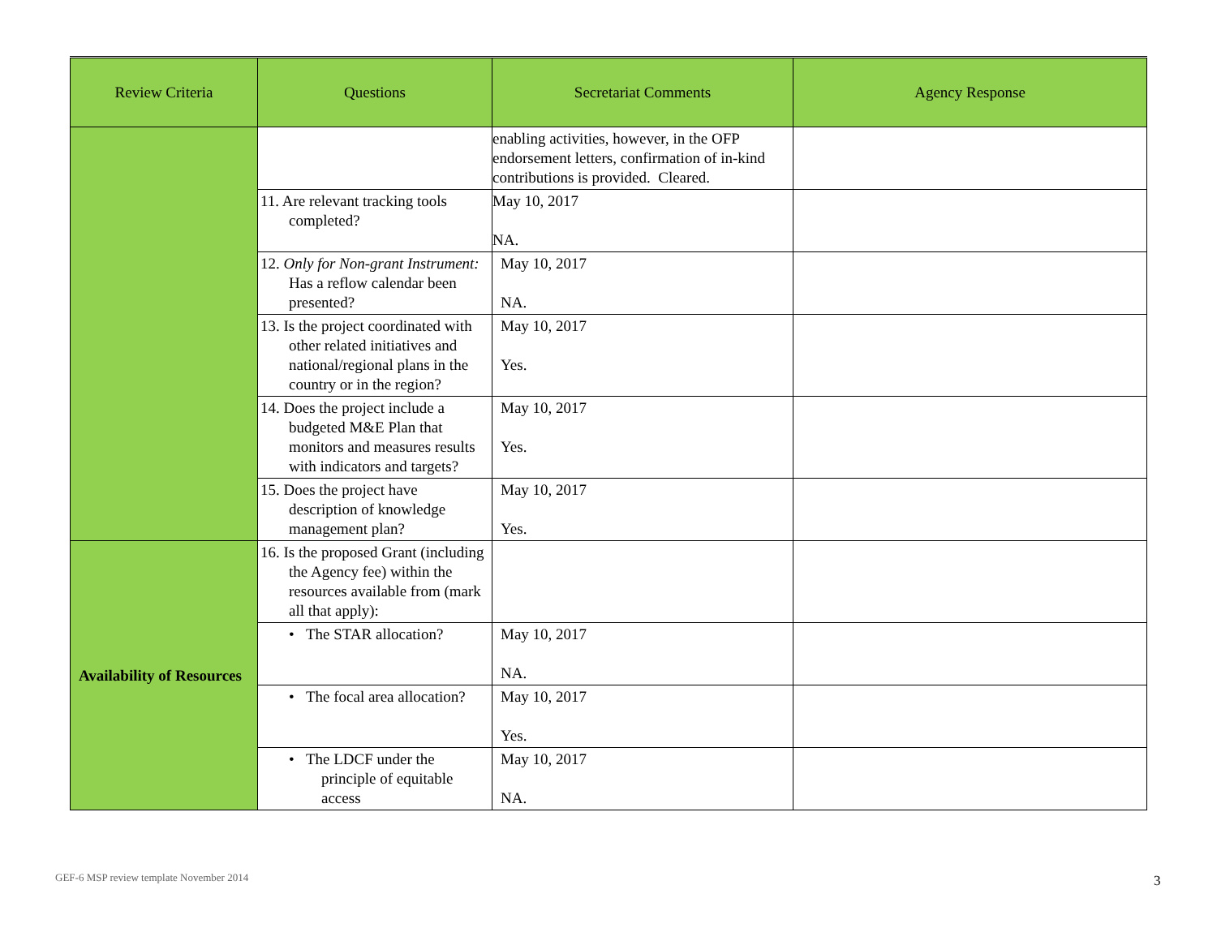| Review Criteria | Questions | Secretariat Comments | Agency Response |
| --- | --- | --- | --- |
| | | enabling activities, however, in the OFP endorsement letters, confirmation of in-kind contributions is provided. Cleared. | |
| | 11. Are relevant tracking tools completed? | May 10, 2017 NA. | |
| | 12. Only for Non-grant Instrument: Has a reflow calendar been presented? | May 10, 2017 NA. | |
| | 13. Is the project coordinated with other related initiatives and national/regional plans in the country or in the region? | May 10, 2017 Yes. | |
| | 14. Does the project include a budgeted M&E Plan that monitors and measures results with indicators and targets? | May 10, 2017 Yes. | |
| | 15. Does the project have description of knowledge management plan? | May 10, 2017 Yes. | |
| Availability of Resources | 16. Is the proposed Grant (including the Agency fee) within the resources available from (mark all that apply): | | |
| | • The STAR allocation? | May 10, 2017 NA. | |
| | • The focal area allocation? | May 10, 2017 Yes. | |
| | • The LDCF under the principle of equitable access | May 10, 2017 NA. | |
GEF-6 MSP review template November 2014
3